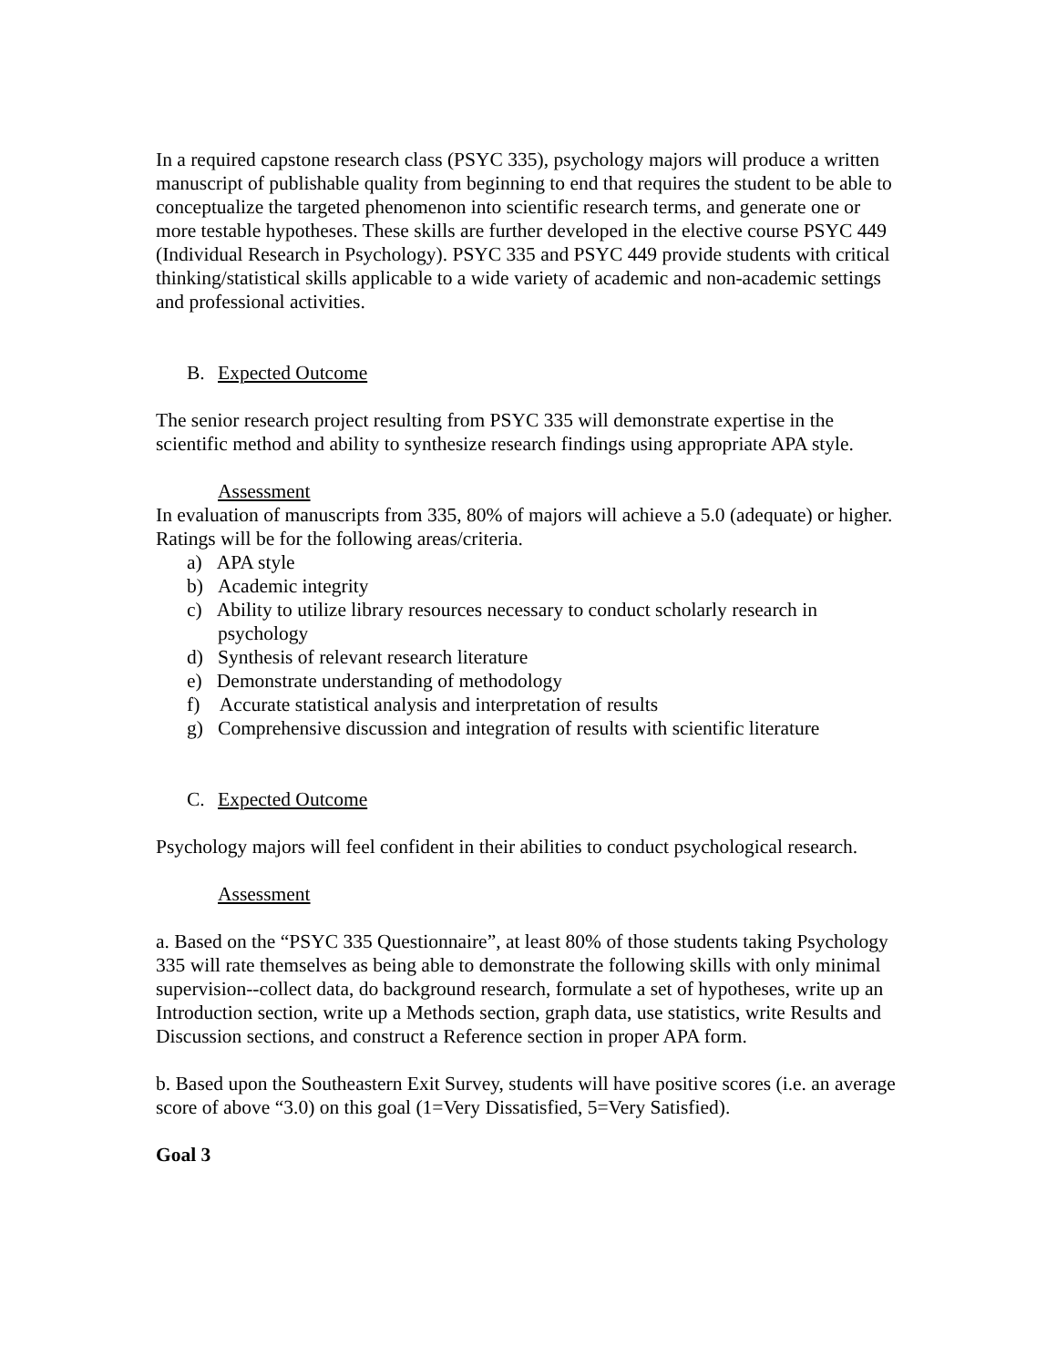In a required capstone research class (PSYC 335), psychology majors will produce a written manuscript of publishable quality from beginning to end that requires the student to be able to conceptualize the targeted phenomenon into scientific research terms, and generate one or more testable hypotheses. These skills are further developed in the elective course PSYC 449 (Individual Research in Psychology). PSYC 335 and PSYC 449 provide students with critical thinking/statistical skills applicable to a wide variety of academic and non-academic settings and professional activities.
B. Expected Outcome
The senior research project resulting from PSYC 335 will demonstrate expertise in the scientific method and ability to synthesize research findings using appropriate APA style.
Assessment
In evaluation of manuscripts from 335, 80% of majors will achieve a 5.0 (adequate) or higher. Ratings will be for the following areas/criteria.
a) APA style
b) Academic integrity
c) Ability to utilize library resources necessary to conduct scholarly research in psychology
d) Synthesis of relevant research literature
e) Demonstrate understanding of methodology
f) Accurate statistical analysis and interpretation of results
g) Comprehensive discussion and integration of results with scientific literature
C. Expected Outcome
Psychology majors will feel confident in their abilities to conduct psychological research.
Assessment
a. Based on the “PSYC 335 Questionnaire”, at least 80% of those students taking Psychology 335 will rate themselves as being able to demonstrate the following skills with only minimal supervision--collect data, do background research, formulate a set of hypotheses, write up an Introduction section, write up a Methods section, graph data, use statistics, write Results and Discussion sections, and construct a Reference section in proper APA form.
b. Based upon the Southeastern Exit Survey, students will have positive scores (i.e. an average score of above “3.0) on this goal (1=Very Dissatisfied, 5=Very Satisfied).
Goal 3